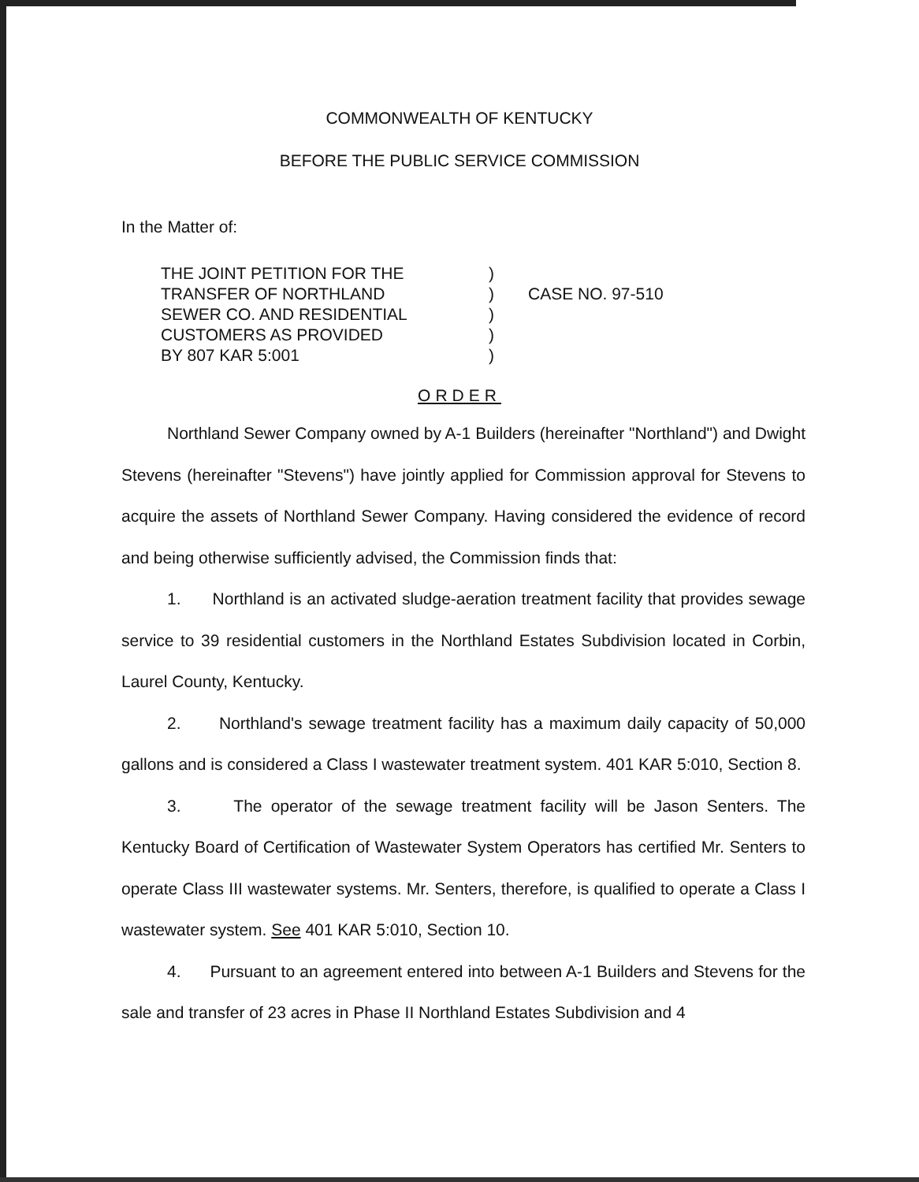COMMONWEALTH OF KENTUCKY
BEFORE THE PUBLIC SERVICE COMMISSION
In the Matter of:
THE JOINT PETITION FOR THE
TRANSFER OF NORTHLAND
SEWER CO. AND RESIDENTIAL
CUSTOMERS AS PROVIDED
BY 807 KAR 5:001
)
)
)
)
)
CASE NO. 97-510
ORDER
Northland Sewer Company owned by A-1 Builders (hereinafter "Northland") and Dwight Stevens (hereinafter "Stevens") have jointly applied for Commission approval for Stevens to acquire the assets of Northland Sewer Company. Having considered the evidence of record and being otherwise sufficiently advised, the Commission finds that:
1. Northland is an activated sludge-aeration treatment facility that provides sewage service to 39 residential customers in the Northland Estates Subdivision located in Corbin, Laurel County, Kentucky.
2. Northland's sewage treatment facility has a maximum daily capacity of 50,000 gallons and is considered a Class I wastewater treatment system. 401 KAR 5:010, Section 8.
3. The operator of the sewage treatment facility will be Jason Senters. The Kentucky Board of Certification of Wastewater System Operators has certified Mr. Senters to operate Class III wastewater systems. Mr. Senters, therefore, is qualified to operate a Class I wastewater system. See 401 KAR 5:010, Section 10.
4. Pursuant to an agreement entered into between A-1 Builders and Stevens for the sale and transfer of 23 acres in Phase II Northland Estates Subdivision and 4